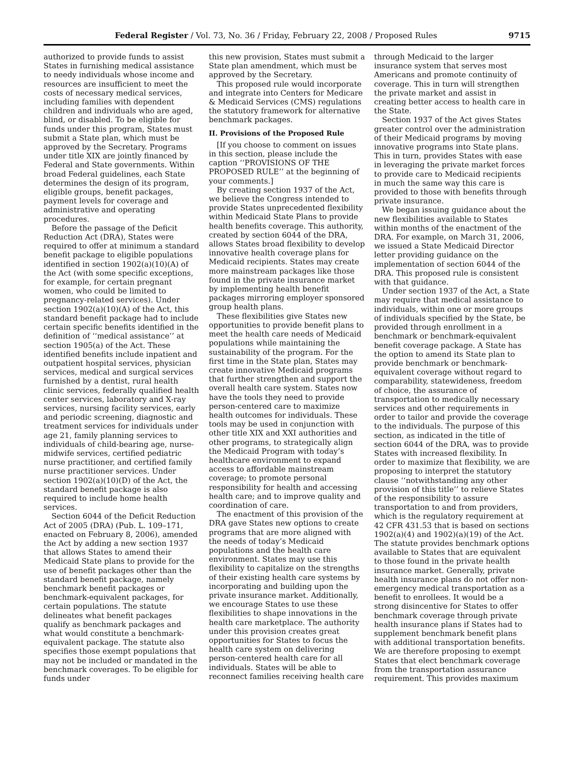Federal Register / Vol. 73, No. 36 / Friday, February 22, 2008 / Proposed Rules 9715
authorized to provide funds to assist States in furnishing medical assistance to needy individuals whose income and resources are insufficient to meet the costs of necessary medical services, including families with dependent children and individuals who are aged, blind, or disabled. To be eligible for funds under this program, States must submit a State plan, which must be approved by the Secretary. Programs under title XIX are jointly financed by Federal and State governments. Within broad Federal guidelines, each State determines the design of its program, eligible groups, benefit packages, payment levels for coverage and administrative and operating procedures.
Before the passage of the Deficit Reduction Act (DRA), States were required to offer at minimum a standard benefit package to eligible populations identified in section 1902(a)(10)(A) of the Act (with some specific exceptions, for example, for certain pregnant women, who could be limited to pregnancy-related services). Under section 1902(a)(10)(A) of the Act, this standard benefit package had to include certain specific benefits identified in the definition of ‘‘medical assistance’’ at section 1905(a) of the Act. These identified benefits include inpatient and outpatient hospital services, physician services, medical and surgical services furnished by a dentist, rural health clinic services, federally qualified health center services, laboratory and X-ray services, nursing facility services, early and periodic screening, diagnostic and treatment services for individuals under age 21, family planning services to individuals of child-bearing age, nurse-midwife services, certified pediatric nurse practitioner, and certified family nurse practitioner services. Under section 1902(a)(10)(D) of the Act, the standard benefit package is also required to include home health services.
Section 6044 of the Deficit Reduction Act of 2005 (DRA) (Pub. L. 109–171, enacted on February 8, 2006), amended the Act by adding a new section 1937 that allows States to amend their Medicaid State plans to provide for the use of benefit packages other than the standard benefit package, namely benchmark benefit packages or benchmark-equivalent packages, for certain populations. The statute delineates what benefit packages qualify as benchmark packages and what would constitute a benchmark-equivalent package. The statute also specifies those exempt populations that may not be included or mandated in the benchmark coverages. To be eligible for funds under
this new provision, States must submit a State plan amendment, which must be approved by the Secretary.
This proposed rule would incorporate and integrate into Centers for Medicare & Medicaid Services (CMS) regulations the statutory framework for alternative benchmark packages.
II. Provisions of the Proposed Rule
[If you choose to comment on issues in this section, please include the caption ‘‘PROVISIONS OF THE PROPOSED RULE’’ at the beginning of your comments.]
By creating section 1937 of the Act, we believe the Congress intended to provide States unprecedented flexibility within Medicaid State Plans to provide health benefits coverage. This authority, created by section 6044 of the DRA, allows States broad flexibility to develop innovative health coverage plans for Medicaid recipients. States may create more mainstream packages like those found in the private insurance market by implementing health benefit packages mirroring employer sponsored group health plans.
These flexibilities give States new opportunities to provide benefit plans to meet the health care needs of Medicaid populations while maintaining the sustainability of the program. For the first time in the State plan, States may create innovative Medicaid programs that further strengthen and support the overall health care system. States now have the tools they need to provide person-centered care to maximize health outcomes for individuals. These tools may be used in conjunction with other title XIX and XXI authorities and other programs, to strategically align the Medicaid Program with today’s healthcare environment to expand access to affordable mainstream coverage; to promote personal responsibility for health and accessing health care; and to improve quality and coordination of care.
The enactment of this provision of the DRA gave States new options to create programs that are more aligned with the needs of today’s Medicaid populations and the health care environment. States may use this flexibility to capitalize on the strengths of their existing health care systems by incorporating and building upon the private insurance market. Additionally, we encourage States to use these flexibilities to shape innovations in the health care marketplace. The authority under this provision creates great opportunities for States to focus the health care system on delivering person-centered health care for all individuals. States will be able to reconnect families receiving health care
through Medicaid to the larger insurance system that serves most Americans and promote continuity of coverage. This in turn will strengthen the private market and assist in creating better access to health care in the State.
Section 1937 of the Act gives States greater control over the administration of their Medicaid programs by moving innovative programs into State plans. This in turn, provides States with ease in leveraging the private market forces to provide care to Medicaid recipients in much the same way this care is provided to those with benefits through private insurance.
We began issuing guidance about the new flexibilities available to States within months of the enactment of the DRA. For example, on March 31, 2006, we issued a State Medicaid Director letter providing guidance on the implementation of section 6044 of the DRA. This proposed rule is consistent with that guidance.
Under section 1937 of the Act, a State may require that medical assistance to individuals, within one or more groups of individuals specified by the State, be provided through enrollment in a benchmark or benchmark-equivalent benefit coverage package. A State has the option to amend its State plan to provide benchmark or benchmark-equivalent coverage without regard to comparability, statewideness, freedom of choice, the assurance of transportation to medically necessary services and other requirements in order to tailor and provide the coverage to the individuals. The purpose of this section, as indicated in the title of section 6044 of the DRA, was to provide States with increased flexibility. In order to maximize that flexibility, we are proposing to interpret the statutory clause ‘‘notwithstanding any other provision of this title’’ to relieve States of the responsibility to assure transportation to and from providers, which is the regulatory requirement at 42 CFR 431.53 that is based on sections 1902(a)(4) and 1902)(a)(19) of the Act. The statute provides benchmark options available to States that are equivalent to those found in the private health insurance market. Generally, private health insurance plans do not offer non-emergency medical transportation as a benefit to enrollees. It would be a strong disincentive for States to offer benchmark coverage through private health insurance plans if States had to supplement benchmark benefit plans with additional transportation benefits. We are therefore proposing to exempt States that elect benchmark coverage from the transportation assurance requirement. This provides maximum